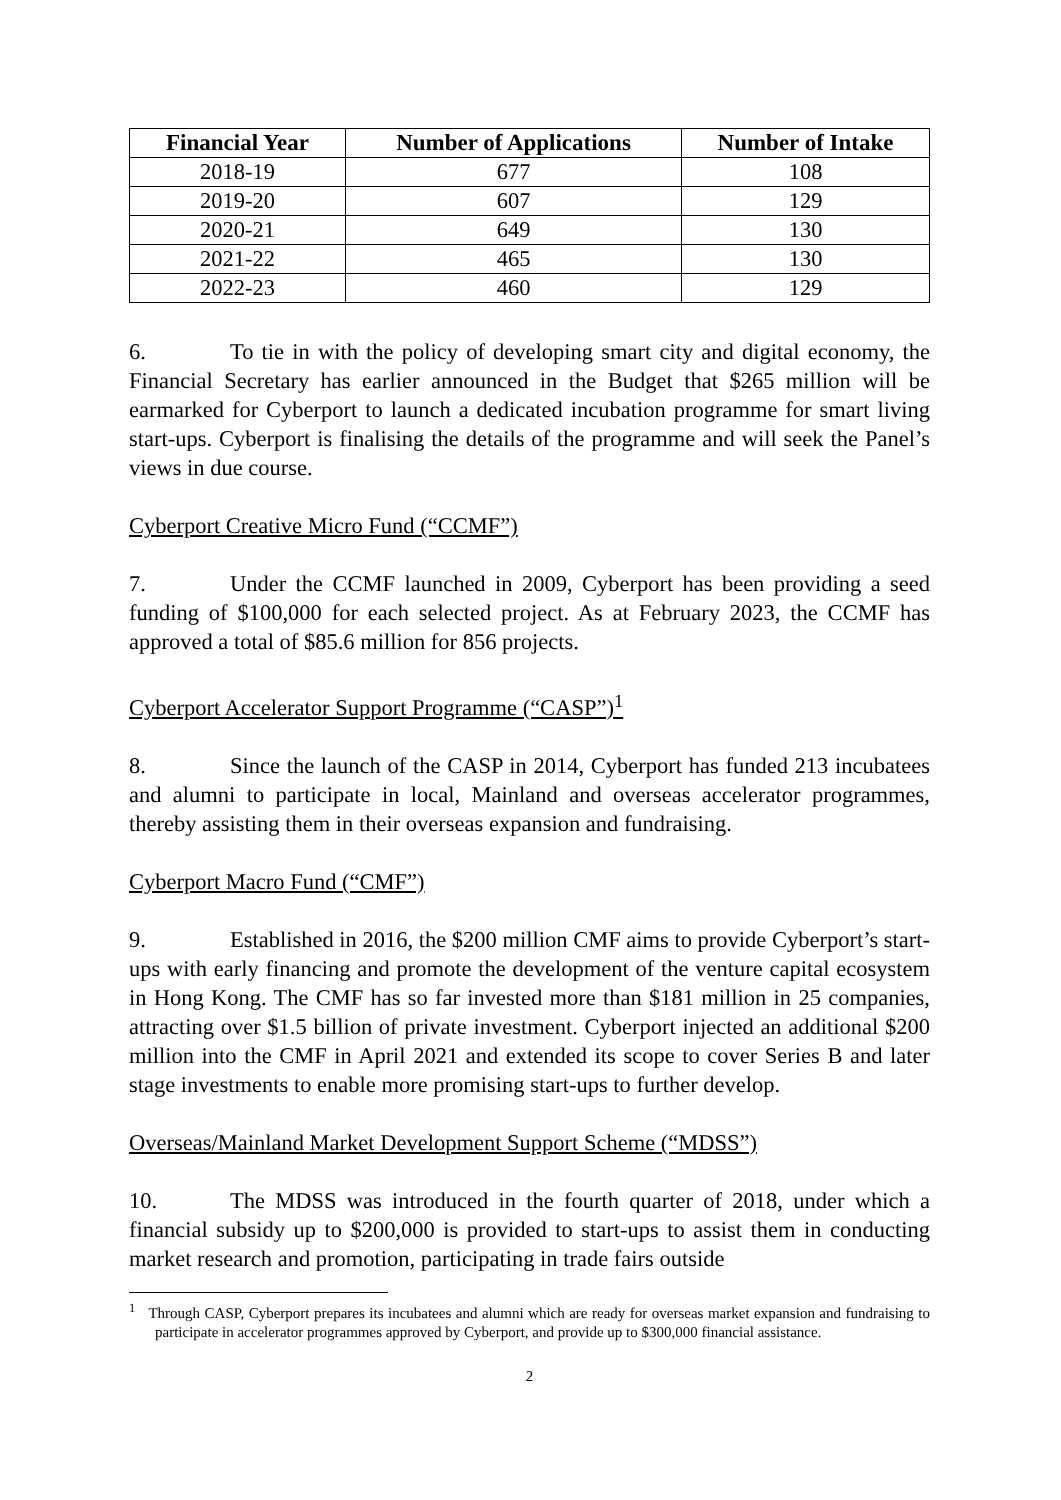| Financial Year | Number of Applications | Number of Intake |
| --- | --- | --- |
| 2018-19 | 677 | 108 |
| 2019-20 | 607 | 129 |
| 2020-21 | 649 | 130 |
| 2021-22 | 465 | 130 |
| 2022-23 | 460 | 129 |
6. To tie in with the policy of developing smart city and digital economy, the Financial Secretary has earlier announced in the Budget that $265 million will be earmarked for Cyberport to launch a dedicated incubation programme for smart living start-ups. Cyberport is finalising the details of the programme and will seek the Panel’s views in due course.
Cyberport Creative Micro Fund (“CCMF”)
7. Under the CCMF launched in 2009, Cyberport has been providing a seed funding of $100,000 for each selected project. As at February 2023, the CCMF has approved a total of $85.6 million for 856 projects.
Cyberport Accelerator Support Programme (“CASP”)<sup>1</sup>
8. Since the launch of the CASP in 2014, Cyberport has funded 213 incubatees and alumni to participate in local, Mainland and overseas accelerator programmes, thereby assisting them in their overseas expansion and fundraising.
Cyberport Macro Fund (“CMF”)
9. Established in 2016, the $200 million CMF aims to provide Cyberport’s start-ups with early financing and promote the development of the venture capital ecosystem in Hong Kong. The CMF has so far invested more than $181 million in 25 companies, attracting over $1.5 billion of private investment. Cyberport injected an additional $200 million into the CMF in April 2021 and extended its scope to cover Series B and later stage investments to enable more promising start-ups to further develop.
Overseas/Mainland Market Development Support Scheme (“MDSS”)
10. The MDSS was introduced in the fourth quarter of 2018, under which a financial subsidy up to $200,000 is provided to start-ups to assist them in conducting market research and promotion, participating in trade fairs outside
<sup>1</sup> Through CASP, Cyberport prepares its incubatees and alumni which are ready for overseas market expansion and fundraising to participate in accelerator programmes approved by Cyberport, and provide up to $300,000 financial assistance.
2